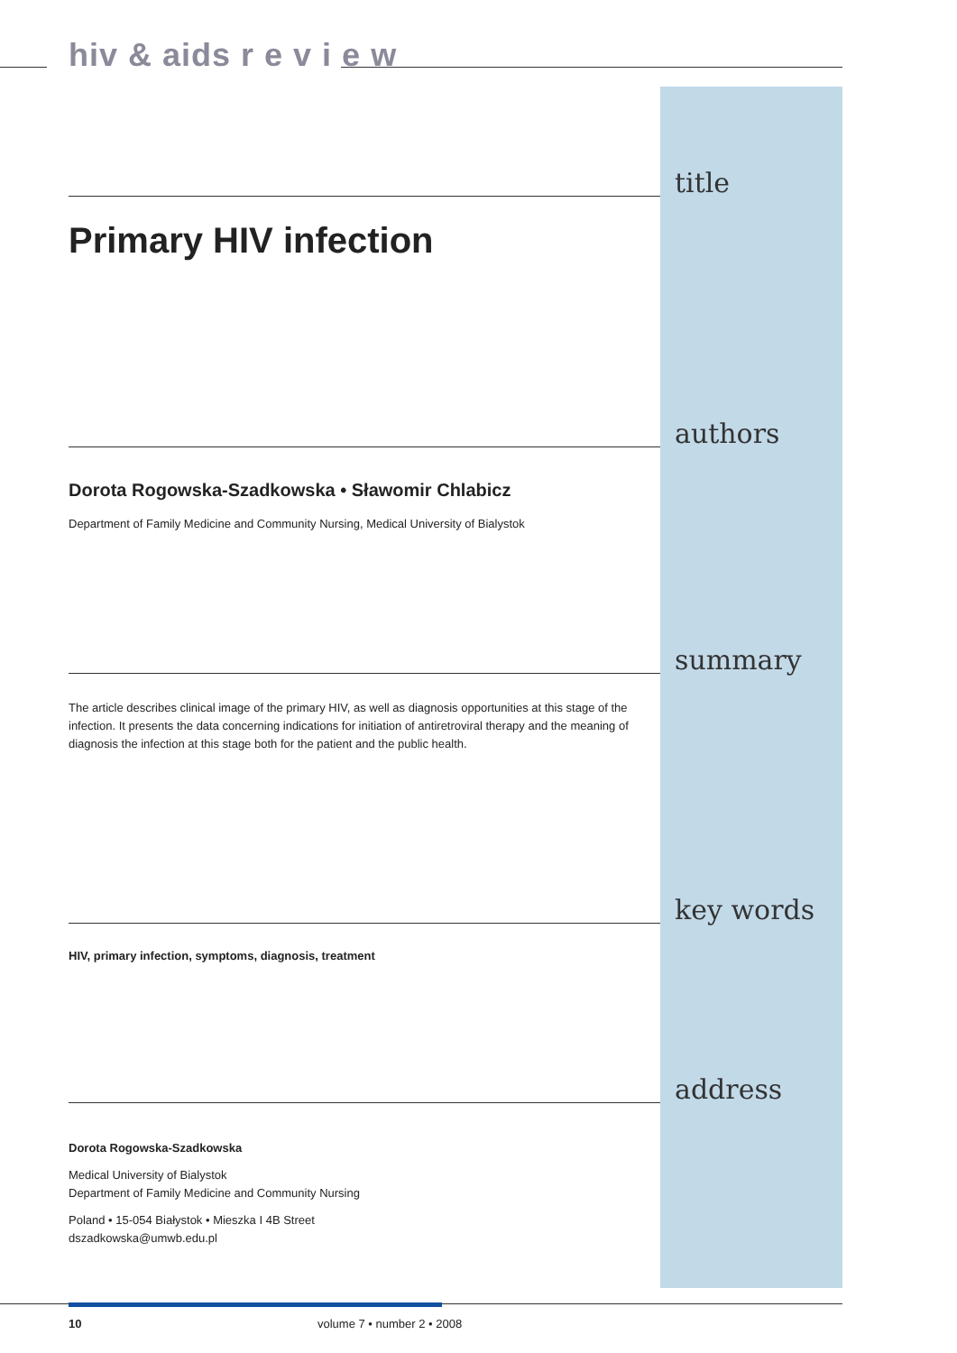hiv & aids r e v i e w
title
Primary HIV infection
authors
Dorota Rogowska-Szadkowska • Sławomir Chlabicz
Department of Family Medicine and Community Nursing, Medical University of Bialystok
summary
The article describes clinical image of the primary HIV, as well as diagnosis opportunities at this stage of the infection. It presents the data concerning indications for initiation of antiretroviral therapy and the meaning of diagnosis the infection at this stage both for the patient and the public health.
key words
HIV, primary infection, symptoms, diagnosis, treatment
address
Dorota Rogowska-Szadkowska
Medical University of Bialystok
Department of Family Medicine and Community Nursing
Poland • 15-054 Białystok • Mieszka I 4B Street
dszadkowska@umwb.edu.pl
10 volume 7 • number 2 • 2008